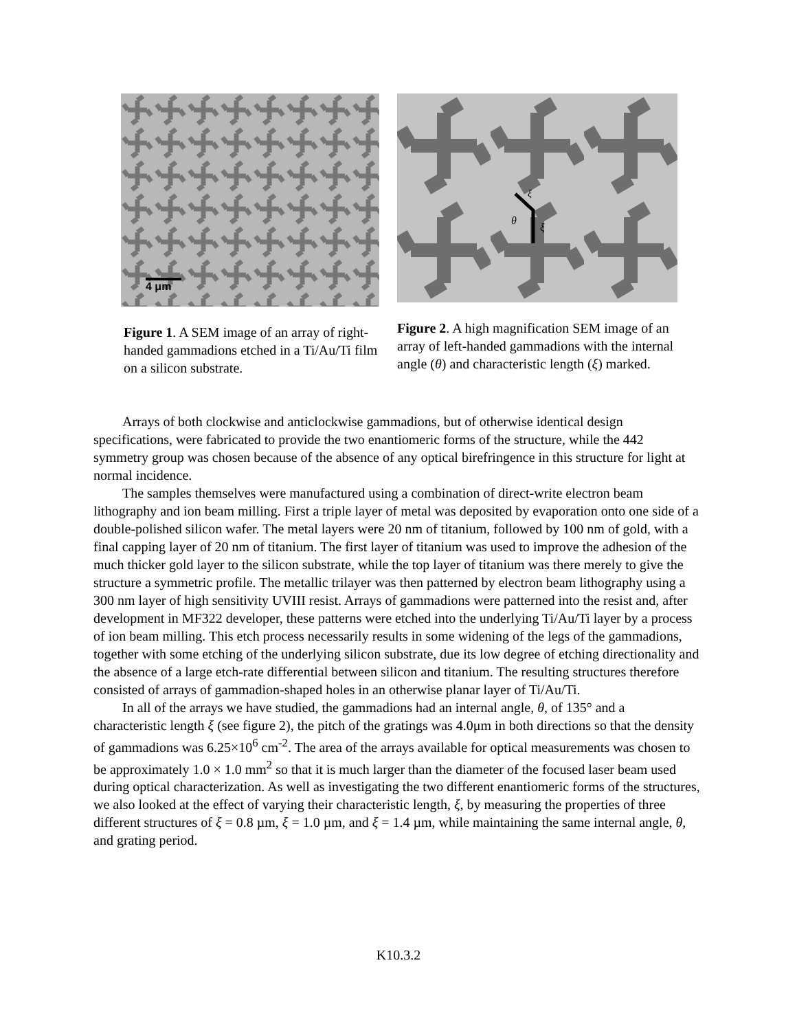4 μm
Figure 1. A SEM image of an array of right-handed gammadions etched in a Ti/Au/Ti film on a silicon substrate.
θ
ξ
ξ
Figure 2. A high magnification SEM image of an array of left-handed gammadions with the internal angle (θ) and characteristic length (ξ) marked.
Arrays of both clockwise and anticlockwise gammadions, but of otherwise identical design specifications, were fabricated to provide the two enantiomeric forms of the structure, while the 442 symmetry group was chosen because of the absence of any optical birefringence in this structure for light at normal incidence.
The samples themselves were manufactured using a combination of direct-write electron beam lithography and ion beam milling. First a triple layer of metal was deposited by evaporation onto one side of a double-polished silicon wafer. The metal layers were 20 nm of titanium, followed by 100 nm of gold, with a final capping layer of 20 nm of titanium. The first layer of titanium was used to improve the adhesion of the much thicker gold layer to the silicon substrate, while the top layer of titanium was there merely to give the structure a symmetric profile. The metallic trilayer was then patterned by electron beam lithography using a 300 nm layer of high sensitivity UVIII resist. Arrays of gammadions were patterned into the resist and, after development in MF322 developer, these patterns were etched into the underlying Ti/Au/Ti layer by a process of ion beam milling. This etch process necessarily results in some widening of the legs of the gammadions, together with some etching of the underlying silicon substrate, due its low degree of etching directionality and the absence of a large etch-rate differential between silicon and titanium. The resulting structures therefore consisted of arrays of gammadion-shaped holes in an otherwise planar layer of Ti/Au/Ti.
In all of the arrays we have studied, the gammadions had an internal angle, θ, of 135° and a characteristic length ξ (see figure 2), the pitch of the gratings was 4.0μm in both directions so that the density of gammadions was 6.25×10<sup>6</sup> cm<sup>-2</sup>. The area of the arrays available for optical measurements was chosen to be approximately 1.0 × 1.0 mm<sup>2</sup> so that it is much larger than the diameter of the focused laser beam used during optical characterization. As well as investigating the two different enantiomeric forms of the structures, we also looked at the effect of varying their characteristic length, ξ, by measuring the properties of three different structures of ξ = 0.8 µm, ξ = 1.0 µm, and ξ = 1.4 µm, while maintaining the same internal angle, θ, and grating period.
K10.3.2